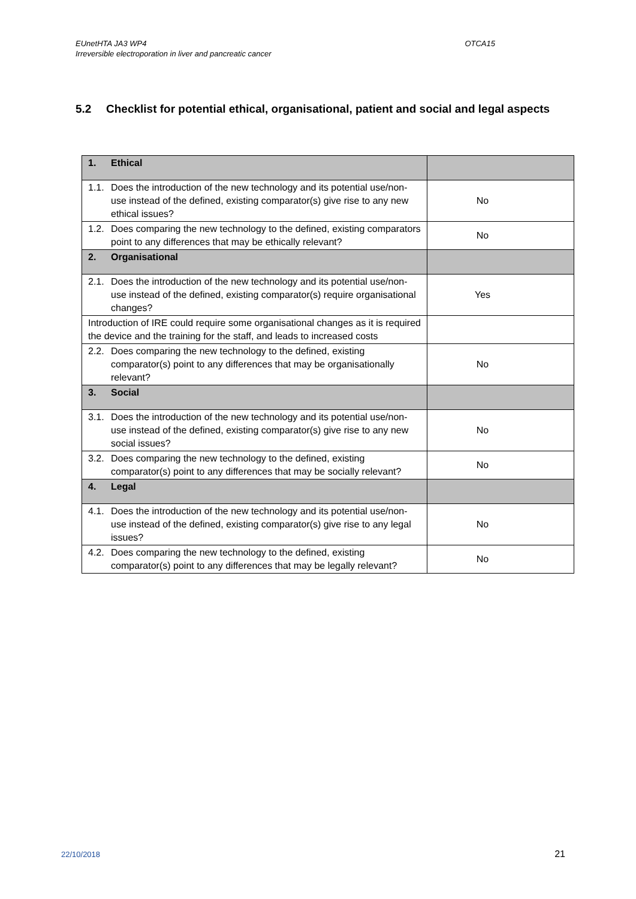EUnetHTA JA3 WP4
Irreversible electroporation in liver and pancreatic cancer
OTCA15
5.2 Checklist for potential ethical, organisational, patient and social and legal aspects
| 1. Ethical | |
| 1.1. Does the introduction of the new technology and its potential use/non-use instead of the defined, existing comparator(s) give rise to any new ethical issues? | No |
| 1.2. Does comparing the new technology to the defined, existing comparators point to any differences that may be ethically relevant? | No |
| 2. Organisational | |
| 2.1. Does the introduction of the new technology and its potential use/non-use instead of the defined, existing comparator(s) require organisational changes? | Yes |
| Introduction of IRE could require some organisational changes as it is required the device and the training for the staff, and leads to increased costs | |
| 2.2. Does comparing the new technology to the defined, existing comparator(s) point to any differences that may be organisationally relevant? | No |
| 3. Social | |
| 3.1. Does the introduction of the new technology and its potential use/non-use instead of the defined, existing comparator(s) give rise to any new social issues? | No |
| 3.2. Does comparing the new technology to the defined, existing comparator(s) point to any differences that may be socially relevant? | No |
| 4. Legal | |
| 4.1. Does the introduction of the new technology and its potential use/non-use instead of the defined, existing comparator(s) give rise to any legal issues? | No |
| 4.2. Does comparing the new technology to the defined, existing comparator(s) point to any differences that may be legally relevant? | No |
22/10/2018 21